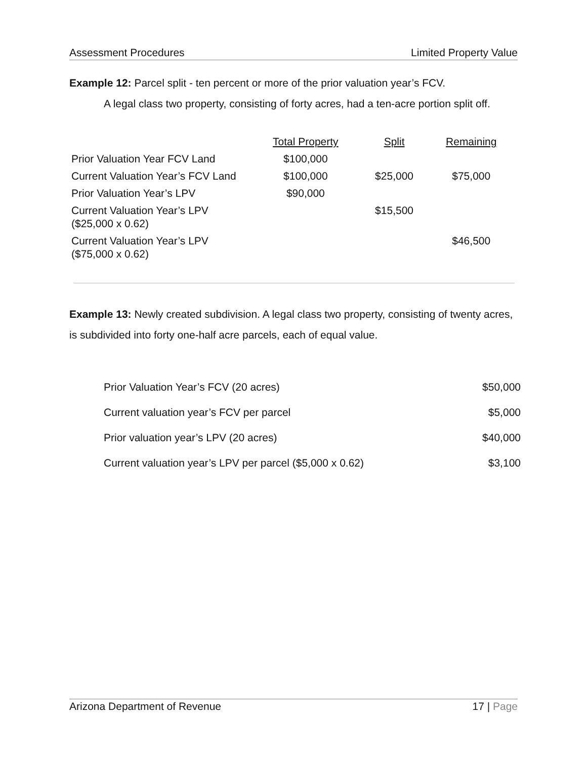Assessment Procedures Limited Property Value
Example 12: Parcel split - ten percent or more of the prior valuation year’s FCV.
A legal class two property, consisting of forty acres, had a ten-acre portion split off.
| | Total Property | Split | Remaining |
| Prior Valuation Year FCV Land | $100,000 | | |
| Current Valuation Year’s FCV Land | $100,000 | $25,000 | $75,000 |
| Prior Valuation Year’s LPV | $90,000 | | |
| Current Valuation Year’s LPV ($25,000 x 0.62) | | $15,500 | |
| Current Valuation Year’s LPV ($75,000 x 0.62) | | | $46,500 |
Example 13: Newly created subdivision. A legal class two property, consisting of twenty acres, is subdivided into forty one-half acre parcels, each of equal value.
| Prior Valuation Year’s FCV (20 acres) | $50,000 |
| Current valuation year’s FCV per parcel | $5,000 |
| Prior valuation year’s LPV (20 acres) | $40,000 |
| Current valuation year’s LPV per parcel ($5,000 x 0.62) | $3,100 |
Arizona Department of Revenue 17 | Page